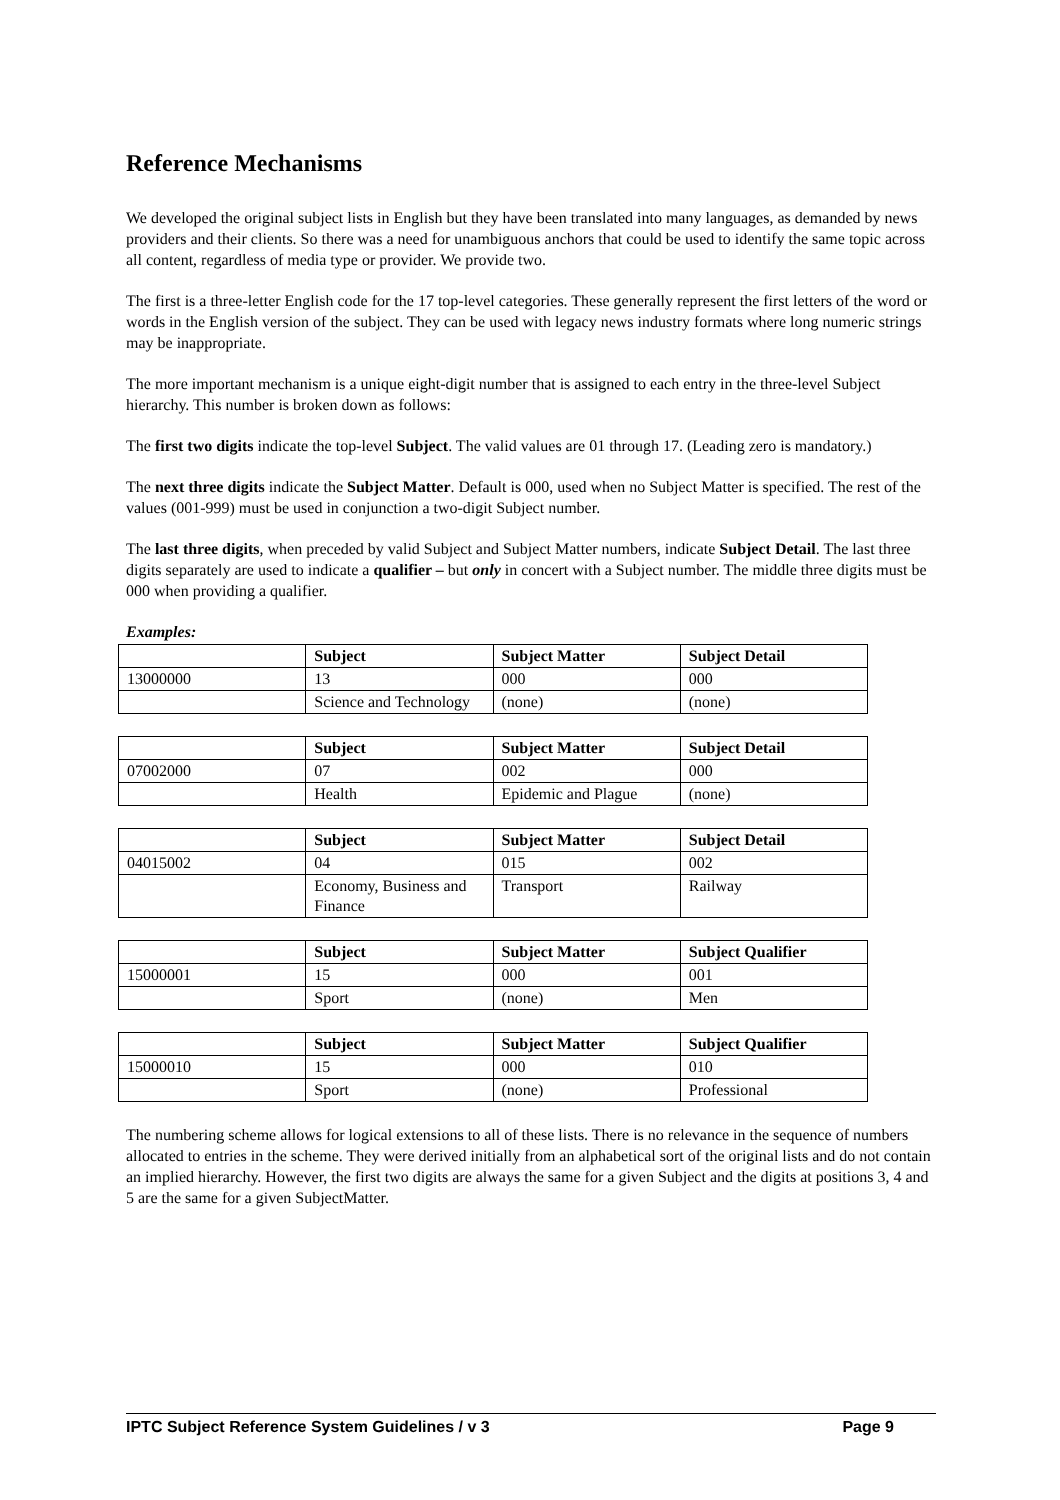Reference Mechanisms
We developed the original subject lists in English but they have been translated into many languages, as demanded by news providers and their clients. So there was a need for unambiguous anchors that could be used to identify the same topic across all content, regardless of media type or provider. We provide two.
The first is a three-letter English code for the 17 top-level categories. These generally represent the first letters of the word or words in the English version of the subject. They can be used with legacy news industry formats where long numeric strings may be inappropriate.
The more important mechanism is a unique eight-digit number that is assigned to each entry in the three-level Subject hierarchy. This number is broken down as follows:
The first two digits indicate the top-level Subject. The valid values are 01 through 17. (Leading zero is mandatory.)
The next three digits indicate the Subject Matter. Default is 000, used when no Subject Matter is specified. The rest of the values (001-999) must be used in conjunction a two-digit Subject number.
The last three digits, when preceded by valid Subject and Subject Matter numbers, indicate Subject Detail. The last three digits separately are used to indicate a qualifier – but only in concert with a Subject number. The middle three digits must be 000 when providing a qualifier.
Examples:
| | Subject | Subject Matter | Subject Detail |
| --- | --- | --- | --- |
| 13000000 | 13 | 000 | 000 |
| | Science and Technology | (none) | (none) |
| | Subject | Subject Matter | Subject Detail |
| --- | --- | --- | --- |
| 07002000 | 07 | 002 | 000 |
| | Health | Epidemic and Plague | (none) |
| | Subject | Subject Matter | Subject Detail |
| --- | --- | --- | --- |
| 04015002 | 04 | 015 | 002 |
| | Economy, Business and Finance | Transport | Railway |
| | Subject | Subject Matter | Subject Qualifier |
| --- | --- | --- | --- |
| 15000001 | 15 | 000 | 001 |
| | Sport | (none) | Men |
| | Subject | Subject Matter | Subject Qualifier |
| --- | --- | --- | --- |
| 15000010 | 15 | 000 | 010 |
| | Sport | (none) | Professional |
The numbering scheme allows for logical extensions to all of these lists. There is no relevance in the sequence of numbers allocated to entries in the scheme. They were derived initially from an alphabetical sort of the original lists and do not contain an implied hierarchy. However, the first two digits are always the same for a given Subject and the digits at positions 3, 4 and 5 are the same for a given SubjectMatter.
IPTC Subject Reference System Guidelines / v 3 Page 9